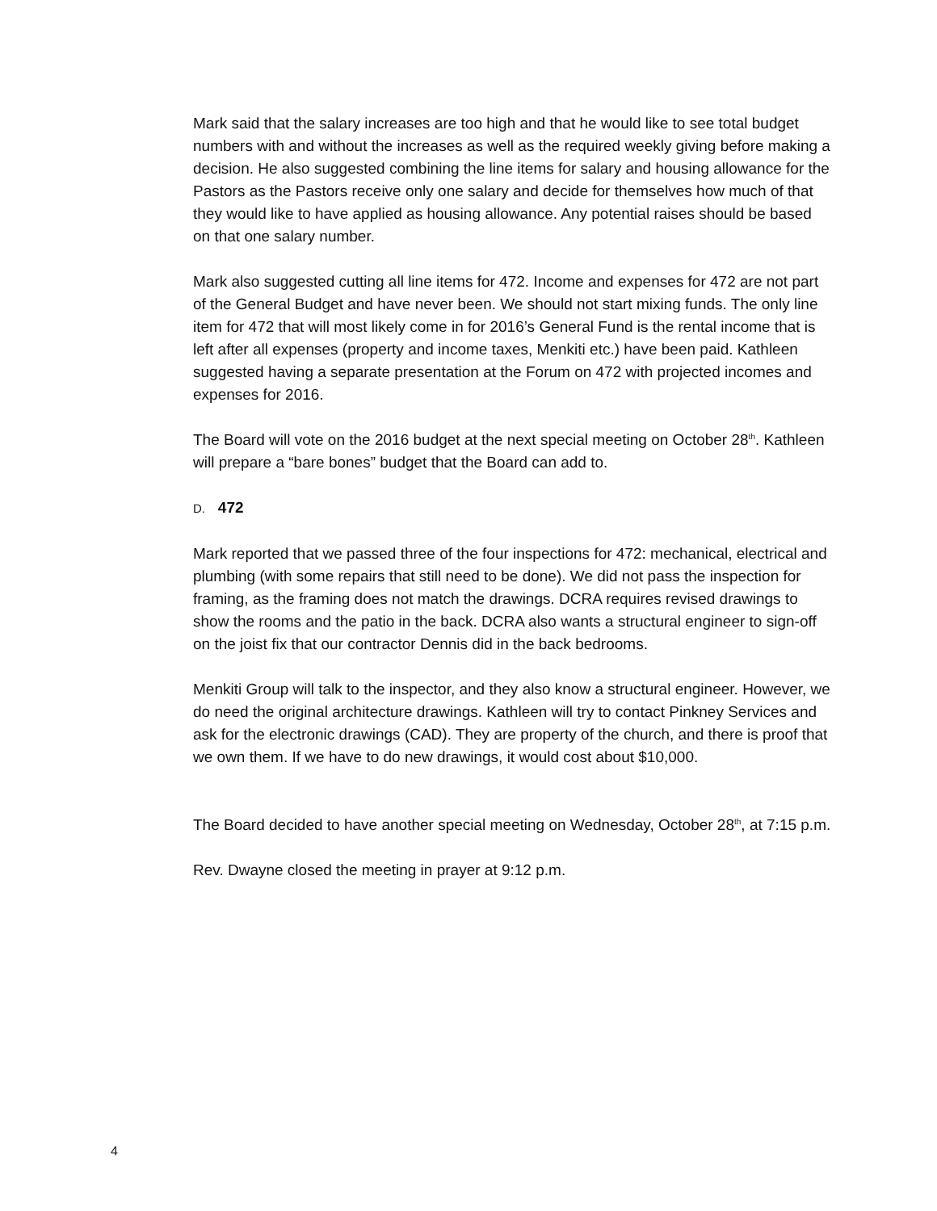Mark said that the salary increases are too high and that he would like to see total budget numbers with and without the increases as well as the required weekly giving before making a decision. He also suggested combining the line items for salary and housing allowance for the Pastors as the Pastors receive only one salary and decide for themselves how much of that they would like to have applied as housing allowance. Any potential raises should be based on that one salary number.
Mark also suggested cutting all line items for 472. Income and expenses for 472 are not part of the General Budget and have never been. We should not start mixing funds. The only line item for 472 that will most likely come in for 2016’s General Fund is the rental income that is left after all expenses (property and income taxes, Menkiti etc.) have been paid. Kathleen suggested having a separate presentation at the Forum on 472 with projected incomes and expenses for 2016.
The Board will vote on the 2016 budget at the next special meeting on October 28<sup>th</sup>. Kathleen will prepare a “bare bones” budget that the Board can add to.
D. 472
Mark reported that we passed three of the four inspections for 472: mechanical, electrical and plumbing (with some repairs that still need to be done). We did not pass the inspection for framing, as the framing does not match the drawings. DCRA requires revised drawings to show the rooms and the patio in the back. DCRA also wants a structural engineer to sign-off on the joist fix that our contractor Dennis did in the back bedrooms.
Menkiti Group will talk to the inspector, and they also know a structural engineer. However, we do need the original architecture drawings. Kathleen will try to contact Pinkney Services and ask for the electronic drawings (CAD). They are property of the church, and there is proof that we own them. If we have to do new drawings, it would cost about $10,000.
The Board decided to have another special meeting on Wednesday, October 28<sup>th</sup>, at 7:15 p.m.
Rev. Dwayne closed the meeting in prayer at 9:12 p.m.
4